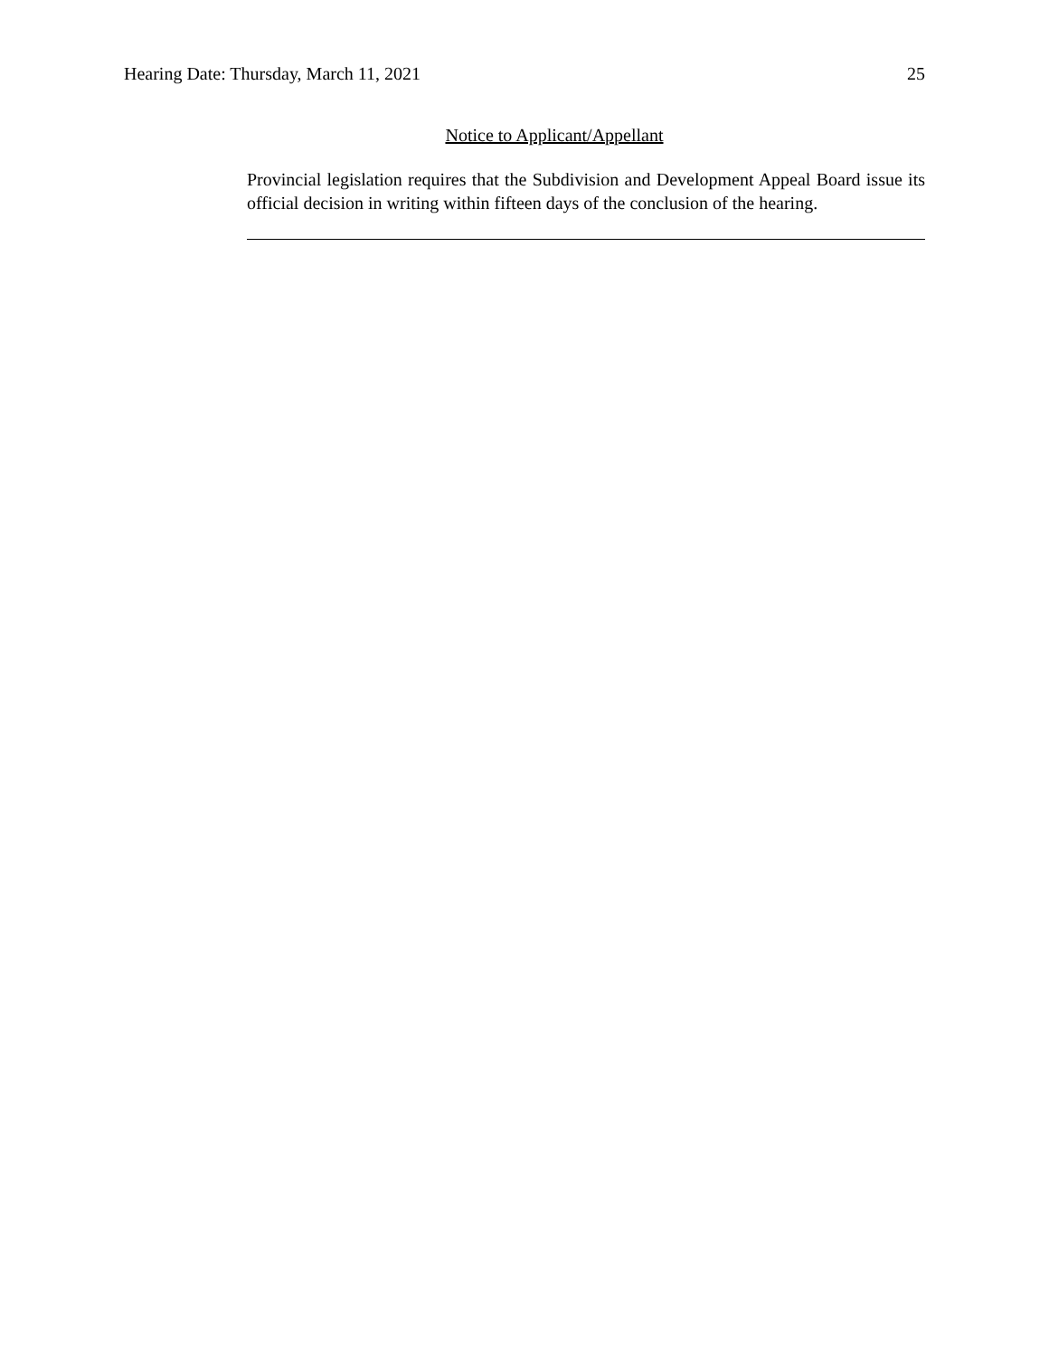Hearing Date: Thursday, March 11, 2021 25
Notice to Applicant/Appellant
Provincial legislation requires that the Subdivision and Development Appeal Board issue its official decision in writing within fifteen days of the conclusion of the hearing.